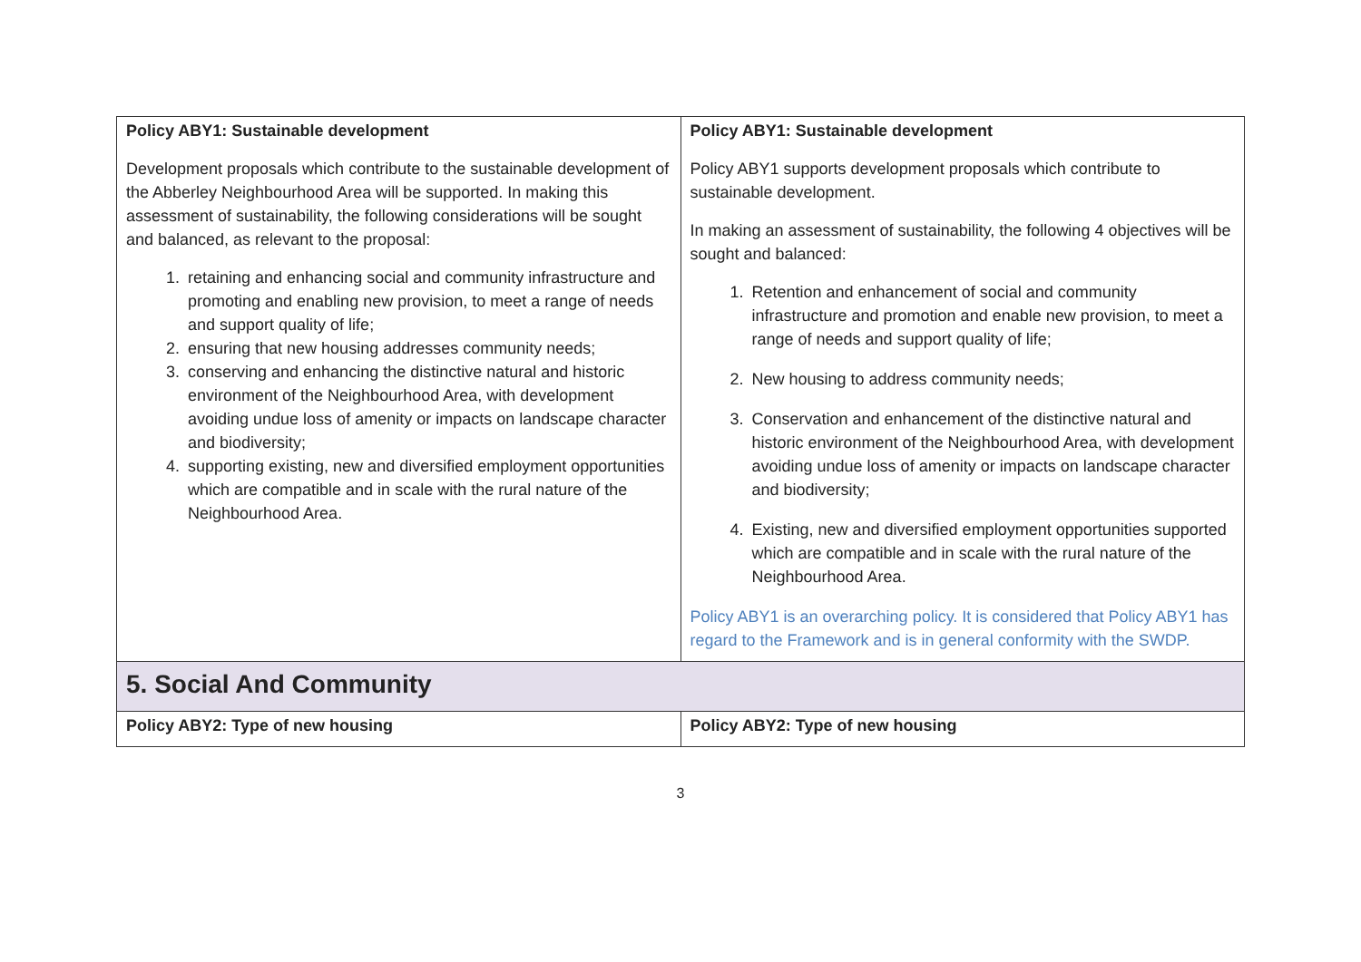| Policy ABY1: Sustainable development Development proposals which contribute to the sustainable development of the Abberley Neighbourhood Area will be supported. In making this assessment of sustainability, the following considerations will be sought and balanced, as relevant to the proposal: 1. retaining and enhancing social and community infrastructure and promoting and enabling new provision, to meet a range of needs and support quality of life; 2. ensuring that new housing addresses community needs; 3. conserving and enhancing the distinctive natural and historic environment of the Neighbourhood Area, with development avoiding undue loss of amenity or impacts on landscape character and biodiversity; 4. supporting existing, new and diversified employment opportunities which are compatible and in scale with the rural nature of the Neighbourhood Area. | Policy ABY1: Sustainable development Policy ABY1 supports development proposals which contribute to sustainable development. In making an assessment of sustainability, the following 4 objectives will be sought and balanced: 1. Retention and enhancement of social and community infrastructure and promotion and enable new provision, to meet a range of needs and support quality of life; 2. New housing to address community needs; 3. Conservation and enhancement of the distinctive natural and historic environment of the Neighbourhood Area, with development avoiding undue loss of amenity or impacts on landscape character and biodiversity; 4. Existing, new and diversified employment opportunities supported which are compatible and in scale with the rural nature of the Neighbourhood Area. Policy ABY1 is an overarching policy. It is considered that Policy ABY1 has regard to the Framework and is in general conformity with the SWDP. |
| 5. Social And Community | |
| Policy ABY2: Type of new housing | Policy ABY2: Type of new housing |
3